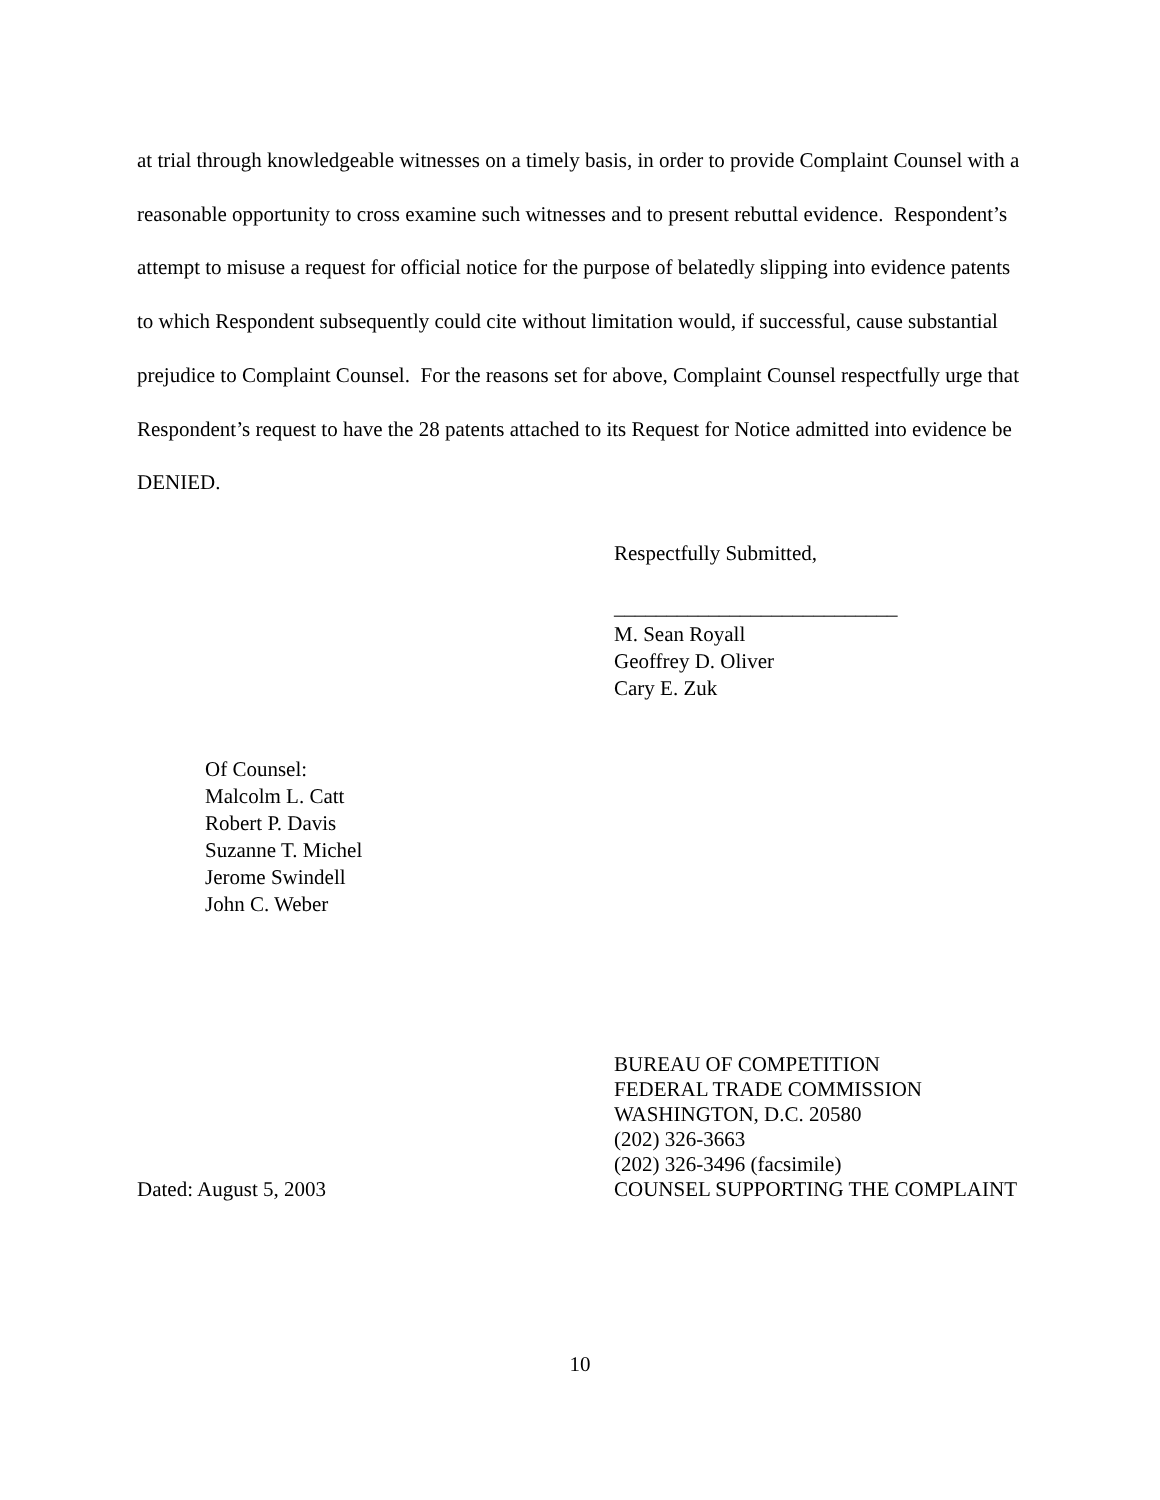at trial through knowledgeable witnesses on a timely basis, in order to provide Complaint Counsel with a reasonable opportunity to cross examine such witnesses and to present rebuttal evidence. Respondent’s attempt to misuse a request for official notice for the purpose of belatedly slipping into evidence patents to which Respondent subsequently could cite without limitation would, if successful, cause substantial prejudice to Complaint Counsel. For the reasons set for above, Complaint Counsel respectfully urge that Respondent’s request to have the 28 patents attached to its Request for Notice admitted into evidence be DENIED.
Respectfully Submitted,
___________________________
M. Sean Royall
Geoffrey D. Oliver
Cary E. Zuk
Of Counsel:
Malcolm L. Catt
Robert P. Davis
Suzanne T. Michel
Jerome Swindell
John C. Weber
Dated: August 5, 2003 BUREAU OF COMPETITION
FEDERAL TRADE COMMISSION
WASHINGTON, D.C. 20580
(202) 326-3663
(202) 326-3496 (facsimile)
COUNSEL SUPPORTING THE COMPLAINT
10